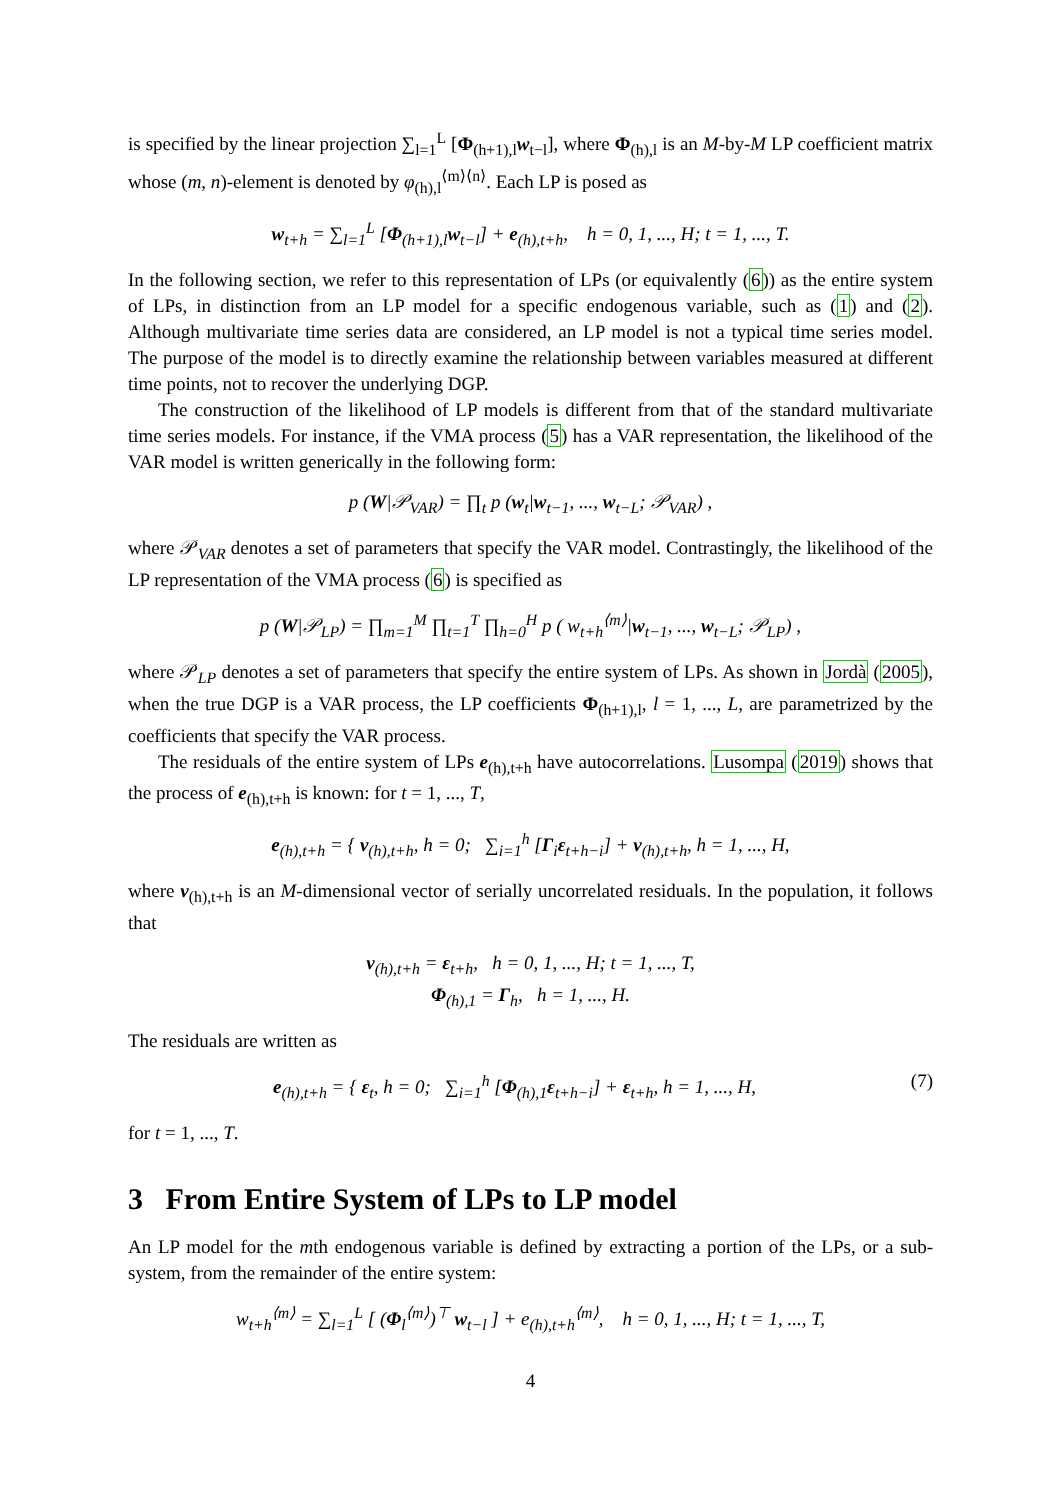is specified by the linear projection ∑<sub>l=1</sub><sup>L</sup> [Φ<sub>(h+1),l</sub>w<sub>t−l</sub>], where Φ<sub>(h),l</sub> is an M-by-M LP coefficient matrix whose (m, n)-element is denoted by φ<sub>(h),l</sub><sup>⟨m⟩⟨n⟩</sup>. Each LP is posed as
w<sub>t+h</sub> = ∑<sub>l=1</sub><sup>L</sup> [Φ<sub>(h+1),l</sub>w<sub>t−l</sub>] + e<sub>(h),t+h</sub>, h = 0, 1, ..., H; t = 1, ..., T.
In the following section, we refer to this representation of LPs (or equivalently (6)) as the entire system of LPs, in distinction from an LP model for a specific endogenous variable, such as (1) and (2). Although multivariate time series data are considered, an LP model is not a typical time series model. The purpose of the model is to directly examine the relationship between variables measured at different time points, not to recover the underlying DGP.
The construction of the likelihood of LP models is different from that of the standard multivariate time series models. For instance, if the VMA process (5) has a VAR representation, the likelihood of the VAR model is written generically in the following form:
p (W|𝒫<sub>VAR</sub>) = ∏<sub>t</sub> p (w<sub>t</sub>|w<sub>t−1</sub>, ..., w<sub>t−L</sub>; 𝒫<sub>VAR</sub>) ,
where 𝒫<sub>VAR</sub> denotes a set of parameters that specify the VAR model. Contrastingly, the likelihood of the LP representation of the VMA process (6) is specified as
p (W|𝒫<sub>LP</sub>) = ∏<sub>m=1</sub><sup>M</sup> ∏<sub>t=1</sub><sup>T</sup> ∏<sub>h=0</sub><sup>H</sup> p ( w<sub>t+h</sub><sup>⟨m⟩</sup>|w<sub>t−1</sub>, ..., w<sub>t−L</sub>; 𝒫<sub>LP</sub>) ,
where 𝒫<sub>LP</sub> denotes a set of parameters that specify the entire system of LPs. As shown in Jordà (2005), when the true DGP is a VAR process, the LP coefficients Φ<sub>(h+1),l</sub>, l = 1, ..., L, are parametrized by the coefficients that specify the VAR process.
The residuals of the entire system of LPs e<sub>(h),t+h</sub> have autocorrelations. Lusompa (2019) shows that the process of e<sub>(h),t+h</sub> is known: for t = 1, ..., T,
e<sub>(h),t+h</sub> = { v<sub>(h),t+h</sub>, h = 0; ∑<sub>i=1</sub><sup>h</sup> [Γ<sub>i</sub>ε<sub>t+h−i</sub>] + v<sub>(h),t+h</sub>, h = 1, ..., H,
where v<sub>(h),t+h</sub> is an M-dimensional vector of serially uncorrelated residuals. In the population, it follows that
v<sub>(h),t+h</sub> = ε<sub>t+h</sub>, h = 0, 1, ..., H; t = 1, ..., T,
Φ<sub>(h),1</sub> = Γ<sub>h</sub>, h = 1, ..., H.
The residuals are written as
e<sub>(h),t+h</sub> = { ε<sub>t</sub>, h = 0; ∑<sub>i=1</sub><sup>h</sup> [Φ<sub>(h),1</sub>ε<sub>t+h−i</sub>] + ε<sub>t+h</sub>, h = 1, ..., H, (7)
for t = 1, ..., T.
3 From Entire System of LPs to LP model
An LP model for the mth endogenous variable is defined by extracting a portion of the LPs, or a sub-system, from the remainder of the entire system:
w<sub>t+h</sub><sup>⟨m⟩</sup> = ∑<sub>l=1</sub><sup>L</sup> [ (Φ<sub>l</sub><sup>⟨m⟩</sup>)<sup>⊤</sup> w<sub>t−l</sub> ] + e<sub>(h),t+h</sub><sup>⟨m⟩</sup>, h = 0, 1, ..., H; t = 1, ..., T,
4